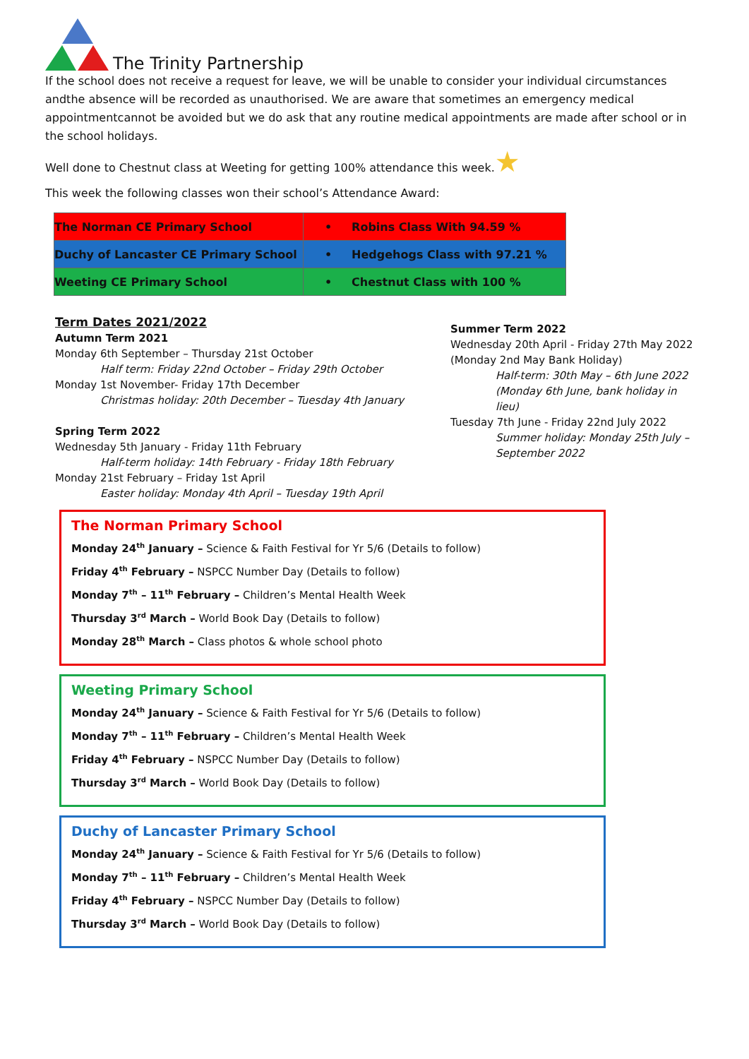The Trinity Partnership
If the school does not receive a request for leave, we will be unable to consider your individual circumstances andthe absence will be recorded as unauthorised. We are aware that sometimes an emergency medical appointmentcannot be avoided but we do ask that any routine medical appointments are made after school or in the school holidays.
Well done to Chestnut class at Weeting for getting 100% attendance this week.★
This week the following classes won their school’s Attendance Award:
| The Norman CE Primary School | • Robins Class With 94.59 % |
| Duchy of Lancaster CE Primary School | • Hedgehogs Class with 97.21 % |
| Weeting CE Primary School | • Chestnut Class with 100 % |
Term Dates 2021/2022
Autumn Term 2021
Monday 6th September – Thursday 21st October
Half term: Friday 22nd October – Friday 29th October
Monday 1st November- Friday 17th December
Christmas holiday: 20th December – Tuesday 4th January
Spring Term 2022
Wednesday 5th January - Friday 11th February
Half-term holiday: 14th February - Friday 18th February
Monday 21st February – Friday 1st April
Easter holiday: Monday 4th April – Tuesday 19th April
Summer Term 2022
Wednesday 20th April - Friday 27th May 2022
(Monday 2nd May Bank Holiday)
Half-term: 30th May – 6th June 2022
(Monday 6th June, bank holiday in
lieu)
Tuesday 7th June - Friday 22nd July 2022
Summer holiday: Monday 25th July –
September 2022
The Norman Primary School
Monday 24<sup>th</sup> January – Science & Faith Festival for Yr 5/6 (Details to follow)
Friday 4<sup>th</sup> February – NSPCC Number Day (Details to follow)
Monday 7<sup>th</sup> – 11<sup>th</sup> February – Children’s Mental Health Week
Thursday 3<sup>rd</sup> March – World Book Day (Details to follow)
Monday 28<sup>th</sup> March – Class photos & whole school photo
Weeting Primary School
Monday 24<sup>th</sup> January – Science & Faith Festival for Yr 5/6 (Details to follow)
Monday 7<sup>th</sup> – 11<sup>th</sup> February – Children’s Mental Health Week
Friday 4<sup>th</sup> February – NSPCC Number Day (Details to follow)
Thursday 3<sup>rd</sup> March – World Book Day (Details to follow)
Duchy of Lancaster Primary School
Monday 24<sup>th</sup> January – Science & Faith Festival for Yr 5/6 (Details to follow)
Monday 7<sup>th</sup> – 11<sup>th</sup> February – Children’s Mental Health Week
Friday 4<sup>th</sup> February – NSPCC Number Day (Details to follow)
Thursday 3<sup>rd</sup> March – World Book Day (Details to follow)